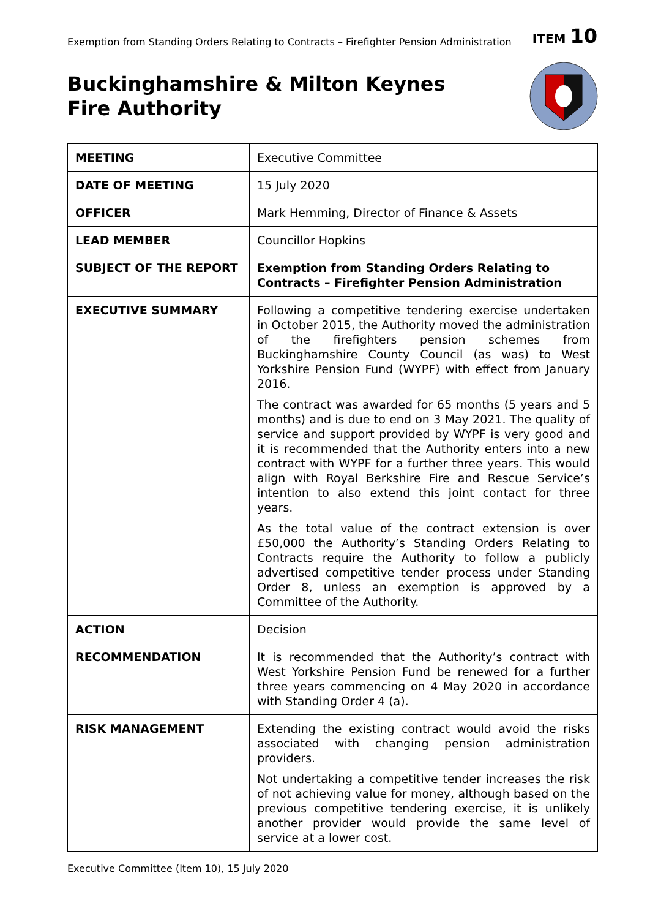Exemption from Standing Orders Relating to Contracts – Firefighter Pension Administration ITEM 10
Buckinghamshire & Milton Keynes
Fire Authority
| MEETING | Executive Committee |
| DATE OF MEETING | 15 July 2020 |
| OFFICER | Mark Hemming, Director of Finance & Assets |
| LEAD MEMBER | Councillor Hopkins |
| SUBJECT OF THE REPORT | Exemption from Standing Orders Relating to Contracts – Firefighter Pension Administration |
| EXECUTIVE SUMMARY | Following a competitive tendering exercise undertaken in October 2015, the Authority moved the administration of the firefighters pension schemes from Buckinghamshire County Council (as was) to West Yorkshire Pension Fund (WYPF) with effect from January 2016. The contract was awarded for 65 months (5 years and 5 months) and is due to end on 3 May 2021. The quality of service and support provided by WYPF is very good and it is recommended that the Authority enters into a new contract with WYPF for a further three years. This would align with Royal Berkshire Fire and Rescue Service’s intention to also extend this joint contact for three years. As the total value of the contract extension is over £50,000 the Authority’s Standing Orders Relating to Contracts require the Authority to follow a publicly advertised competitive tender process under Standing Order 8, unless an exemption is approved by a Committee of the Authority. |
| ACTION | Decision |
| RECOMMENDATION | It is recommended that the Authority’s contract with West Yorkshire Pension Fund be renewed for a further three years commencing on 4 May 2020 in accordance with Standing Order 4 (a). |
| RISK MANAGEMENT | Extending the existing contract would avoid the risks associated with changing pension administration providers. Not undertaking a competitive tender increases the risk of not achieving value for money, although based on the previous competitive tendering exercise, it is unlikely another provider would provide the same level of service at a lower cost. |
Executive Committee (Item 10), 15 July 2020